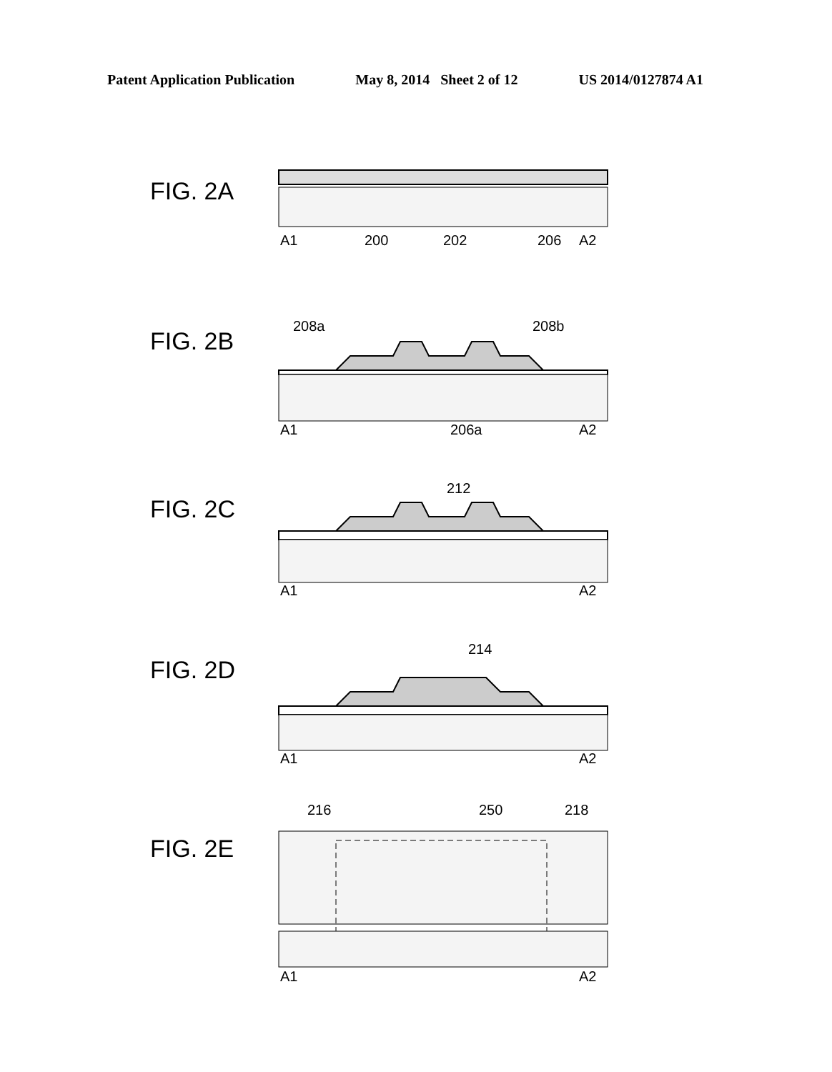Patent Application Publication May 8, 2014 Sheet 2 of 12 US 2014/0127874 A1
FIG. 2A
A1
200
202
206
A2
FIG. 2B
208a
208b
A1
206a
A2
FIG. 2C
212
A1
A2
FIG. 2D
214
A1
A2
FIG. 2E
216
250
218
A1
A2